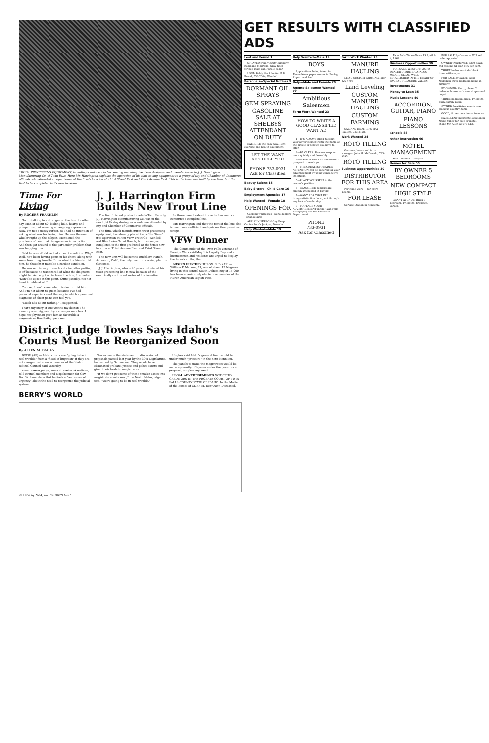TROUT PROCESSING EQUIPMENT, including a unique electric sorting machine, has been designed and manufactured by J. J. Harrington Manufacturing Co. of Twin Falls. Here Mr. Harrington explains the operation of his time-saving equipment to a group of city and Chamber of Commerce officials who attended an openhouse at the firm's location at Third Street East and Third Avenue East. This is the third line built by the firm, but the first to be completed in its new location.
Time For Living
By ROGERS FRANKLIN
Got to talking to a stranger on the bus the other day. Man of about 60, looking hale, hearty and prosperous, but wearing a hang-dog expression. Now, I'm not a nosey Parker, so I had no intention of asking what was bothering him. He was the one who brought up the subject. Mentioned the problems of health at his age as an introduction. And then got around to the particular problem that was bugging him.
Said he was afraid he had a heart condition. Why? Well, he's been having pains in his chest, along with some breathing trouble. From what his friends told him, he thought it must be a cardiac condition.
He was on his way to see his doctor, after putting it off because he was scared of what the diagnosis might be. As he got up to leave the bus, I remarked: "Don't be upset at this point. Quite possibly, it's not heart trouble at all."
Course, I don't know what his doctor told him. And I'm not about to guess because I've had personal experiences of the way in which a personal diagnosis of chest pains can fool you.
"Much ado about nothing." I suggested.
That's my story of one visit to my doctor. The memory was triggered by a stranger on a bus. I hope his physician gave him as favorable a diagnosis as Doc Bailey gave me.
J. J. Harrington Firm Builds New Trout Line
The first finished product made in Twin Falls by J. J. Harrington Manufacturing Co. was in the spotlight Friday during an openhouse attended by city and Chamber of Commerce officials.
The firm, which manufactures trout processing equipment, has already placed two of its "lines" into operation at Rim View Trout Co., Wendell, and Blue Lakes Trout Ranch, but the one just completed is the first produced at the firm's new location at Third Avenue East and Third Street East.
The new unit will be sent to Buckhorn Ranch, Anderson, Calif., the only trout processing plant in that state.
J. J. Harrington, who is 26 years old, stated his trout processing line is new because of the electrically controlled sorter of his invention.
In three months about three to four men can construct a complete line.
Mr. Harrington said that the rest of the line also is much more efficient and quicker than previous setups.
VFW Dinner
The Commander of the Twin Falls Veterans of Foreign Wars said May 1 is Loyalty Day and all businessmen and residents are urged to display the American flag then.
NEGRO ELECTED HURON, S. D. (AP) — William P. Mahone, 71, one of about 15 Negroes living in this central South Dakota city of 15,000 has been unanimously elected commander of the Huron American Legion Post.
District Judge Towles Says Idaho's Courts Must Be Reorganized Soon
By ALLEN M. BAILEY
BOISE (AP) — Idaho courts are "going to be in real trouble" from a "flood of litigation" if they are not reorganized soon, a member of the Idaho Judicial Council said Saturday.
First District Judge James G. Towles of Wallace, told council members and a spokesman for Gov. Don W. Samuelson that he feels a "real sense of urgency" about the need to reorganize the judicial system.
Towles made the statement in discussion of proposals passed last year by the 39th Legislature, but vetoed by Samuelson. They would have eliminated probate, justice and police courts and given their loads to magistrates.
"If we don't get some of these smaller cases into magistrate courts soon," the North Idaho judge said, "we're going to be in real trouble."
Hughes said Idaho's general fund would be under much "pressure" in the next biennium.
The panels to name the magistrates would be made up mostly of laymen under the governor's proposal, Hughes explained.
LEGAL ADVERTISEMENTS NOTICE TO CREDITORS IN THE PROBATE COURT OF TWIN FALLS COUNTY STATE OF IDAHO. In the Matter of the Estate of CLIFF M. DeVANEY, Deceased.
BERRY'S WORLD
© 1968 by NEA, Inc. "SURF'S UP!"
GET RESULTS WITH CLASSIFIED ADS
Lost and Found 1
STRAYED from vicinity Kimberly Road and Madrona, Gray tiger striped male cat. Purple collar.
LOST: Baldy black heifer. F. H. Brand, 536-2004, Wendell.
Personals—Special Notices 9
DORMANT OIL SPRAYS
GEM SPRAYING
GASOLINE SALE AT SHELBYS ATTENDANT ON DUTY
EXERCISE the easy way. Rent exercise and health equipment.
LET THE WANT ADS HELP YOU
PHONE 733-0931
Ask for Classified
Beauty Salons 15
Baby Sitters—Child Care 16
Employment Agencies 17
Help Wanted—Female 18
OPENINGS FOR
Cocktail waitresses · Keno dealers · Change girls
APPLY IN PERSON Guy Keep Cactus Pete's Jackpot, Nevada
Help Wanted—Male 19
Help Wanted—Male 19
BOYS
Applications being taken for Times-News paper routes in Burley, Rupert and Paul.
Help—Male and Female 20
Agents-Salesmen Wanted 22
Ambitious Salesmen
Farm Work Wanted 23
HOW TO WRITE A GOOD CLASSIFIED WANT AD
1—IT'S ALWAYS BEST to start your advertisement with the name of the article or service you have to offer.
2—BE CLEAR. Readers respond more quickly and favorably.
3—MAKE IT EASY for the reader-prospect to reach you.
4—THE GREATEST READER ATTENTION can be secured for your advertisement by using consecutive insertions.
5—PLACE YOURSELF in the reader's position.
6—CLASSIFIED readers are already interested in buying.
7—WANT ADS THAT FAIL to bring satisfaction do so, not through any lack of readership.
8—TO PLACE YOUR ADVERTISEMENT in the Twin Falls newspaper, call the Classified Department.
PHONE
733-0931
Ask for Classified
Farm Work Wanted 23
MANURE HAULING
LEO'S CUSTOM FARMING Filer 326-4703
Land Leveling
CUSTOM MANURE HAULING
CUSTOM FARMING
SALINAS BROTHERS HAY Haulers, 733-3128.
Work Wanted 24
ROTO TILLING
Gardens, lawns and farm acreages. John H. McDonald, 733-9293
ROTO TILLING
Business Opportunities 30
DISTRIBUTOR FOR THIS AREA
Part-time work — for extra income.
FOR LEASE
Service Station in Kimberly.
Twin Falls Times-News 13 April 8-9, 1968
Business Opportunities 30
FOR SALE. WESTERN AUTO DEALER STORE & CATALOG ORDER. CLEAN WELL ESTABLISHED IN THE HEART OF IDAHO'S TREASURE VALLEY.
Investments 31
Money to Loan 35
Music Lessons 40
ACCORDION, GUITAR, PIANO
PIANO LESSONS
Schools 44
Other Instruction 46
MOTEL MANAGEMENT
Men—Women—Couples
Homes for Sale 50
BY OWNER 5 BEDROOMS
NEW COMPACT
HIGH STYLE
GRANT AVENUE: Brick 3 bedroom, 1½ baths, fireplace, carpet.
FOR SALE By Owner — Will sell under appraisal.
OWNER transferred: 3300 down and assume GI loan at 6 per cent.
THREE bedroom cinderblock home with carport.
FOR SALE by owner: Gold Medallion three bedroom home in Kimberly.
BY OWNER: Sharp, clean, 2 bedroom house with new drapes and carpet.
THREE bedroom brick, 1½ baths, study, family room.
OWNER Sacrificing nearly new spacious country home.
GOOD, three room house to move.
EXCELLENT interstate location in Magic Valley for cafe or motel, phone Mr. Allen at 678-5133.